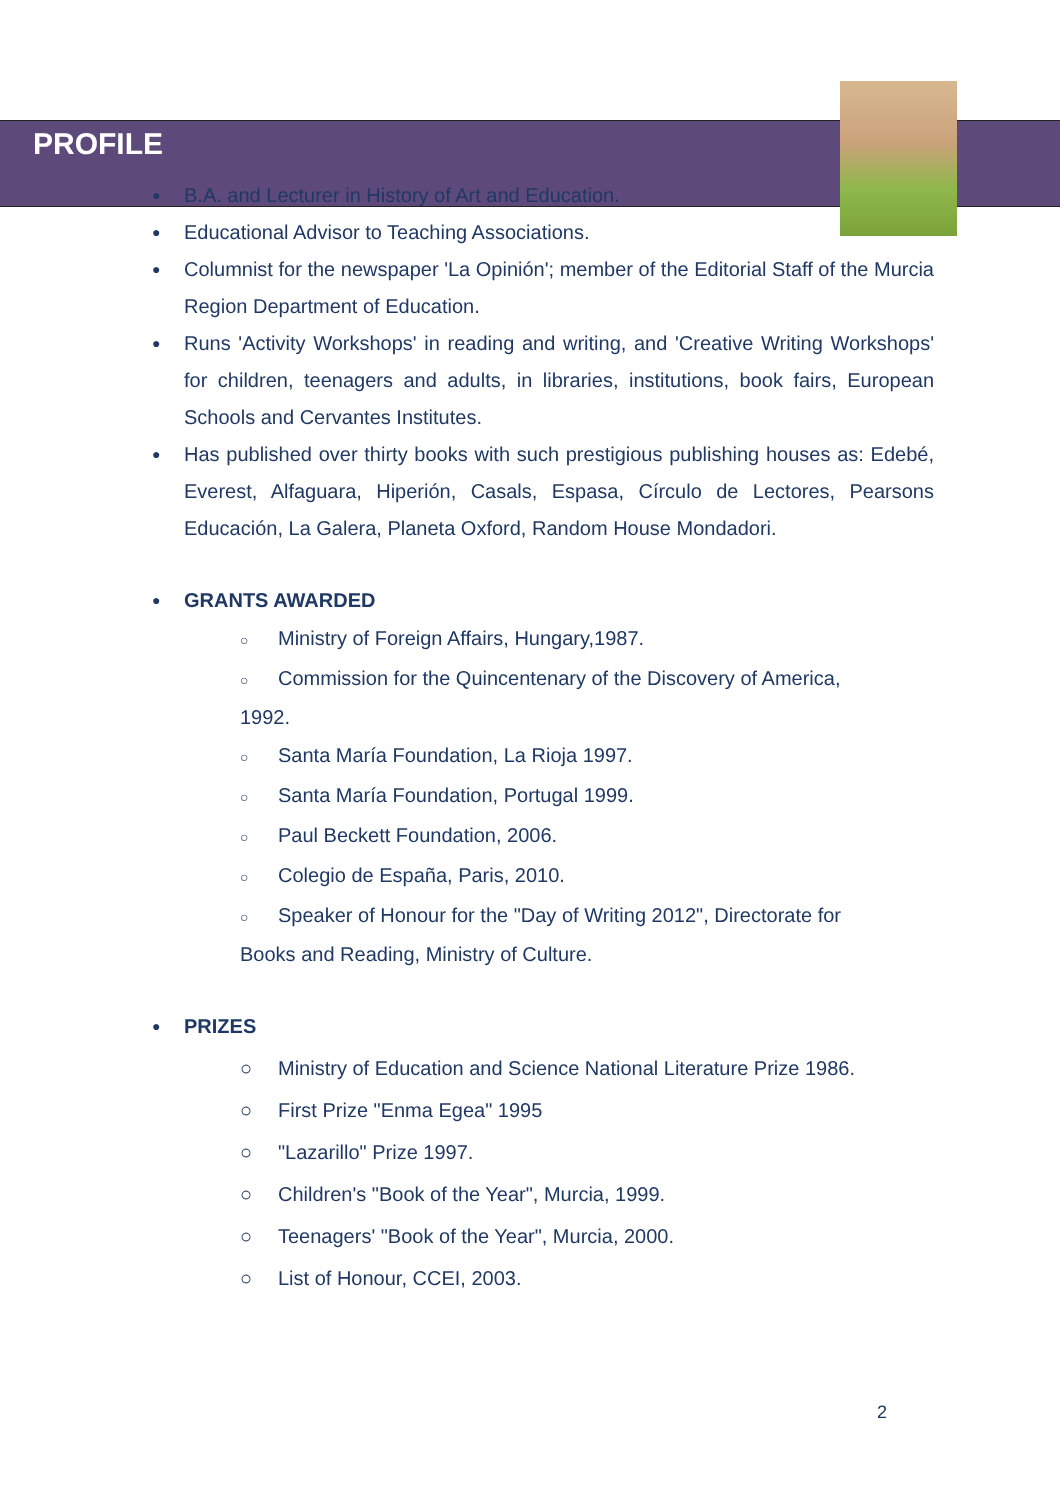PROFILE
●
B.A. and Lecturer in History of Art and Education.
●
Educational Advisor to Teaching Associations.
●
Columnist for the newspaper 'La Opinión'; member of the Editorial Staff of the Murcia Region Department of Education.
●
Runs 'Activity Workshops' in reading and writing, and 'Creative Writing Workshops' for children, teenagers and adults, in libraries, institutions, book fairs, European Schools and Cervantes Institutes.
●
Has published over thirty books with such prestigious publishing houses as: Edebé, Everest, Alfaguara, Hiperión, Casals, Espasa, Círculo de Lectores, Pearsons Educación, La Galera, Planeta Oxford, Random House Mondadori.
●
GRANTS AWARDED
○ Ministry of Foreign Affairs, Hungary,1987.
○ Commission for the Quincentenary of the Discovery of America,
1992.
○ Santa María Foundation, La Rioja 1997.
○ Santa María Foundation, Portugal 1999.
○ Paul Beckett Foundation, 2006.
○ Colegio de España, Paris, 2010.
○ Speaker of Honour for the "Day of Writing 2012", Directorate for
Books and Reading, Ministry of Culture.
●
PRIZES
○ Ministry of Education and Science National Literature Prize 1986.
○ First Prize "Enma Egea" 1995
○ "Lazarillo" Prize 1997.
○ Children's "Book of the Year", Murcia, 1999.
○ Teenagers' "Book of the Year", Murcia, 2000.
○ List of Honour, CCEI, 2003.
2